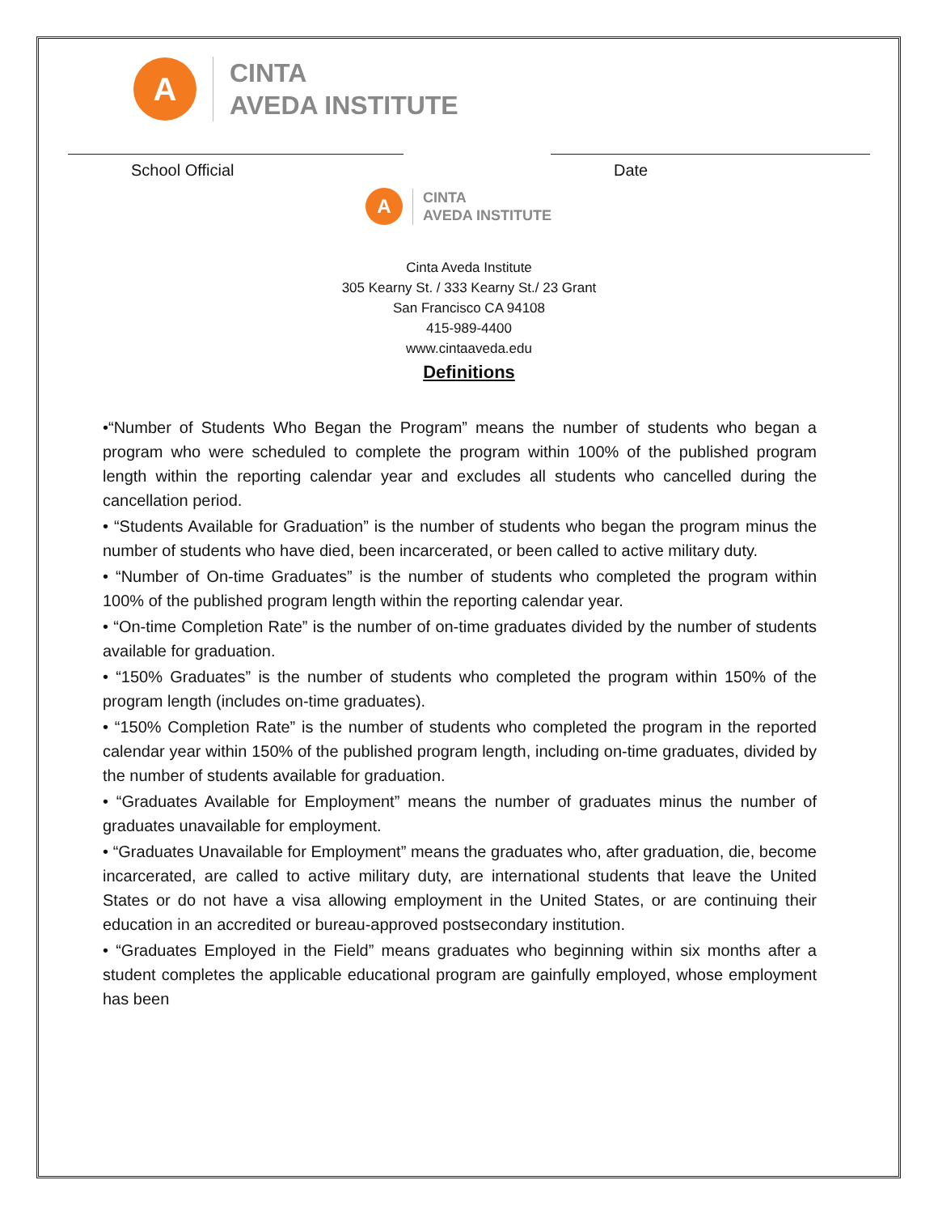A
CINTA
AVEDA INSTITUTE
School Official Date
A
CINTA
AVEDA INSTITUTE
Cinta Aveda Institute
305 Kearny St. / 333 Kearny St./ 23 Grant
San Francisco CA 94108
415-989-4400
www.cintaaveda.edu
Definitions
•“Number of Students Who Began the Program” means the number of students who began a program who were scheduled to complete the program within 100% of the published program length within the reporting calendar year and excludes all students who cancelled during the cancellation period.
• “Students Available for Graduation” is the number of students who began the program minus the number of students who have died, been incarcerated, or been called to active military duty.
• “Number of On-time Graduates” is the number of students who completed the program within 100% of the published program length within the reporting calendar year.
• “On-time Completion Rate” is the number of on-time graduates divided by the number of students available for graduation.
• “150% Graduates” is the number of students who completed the program within 150% of the program length (includes on-time graduates).
• “150% Completion Rate” is the number of students who completed the program in the reported calendar year within 150% of the published program length, including on-time graduates, divided by the number of students available for graduation.
• “Graduates Available for Employment” means the number of graduates minus the number of graduates unavailable for employment.
• “Graduates Unavailable for Employment” means the graduates who, after graduation, die, become incarcerated, are called to active military duty, are international students that leave the United States or do not have a visa allowing employment in the United States, or are continuing their education in an accredited or bureau-approved postsecondary institution.
• “Graduates Employed in the Field” means graduates who beginning within six months after a student completes the applicable educational program are gainfully employed, whose employment has been